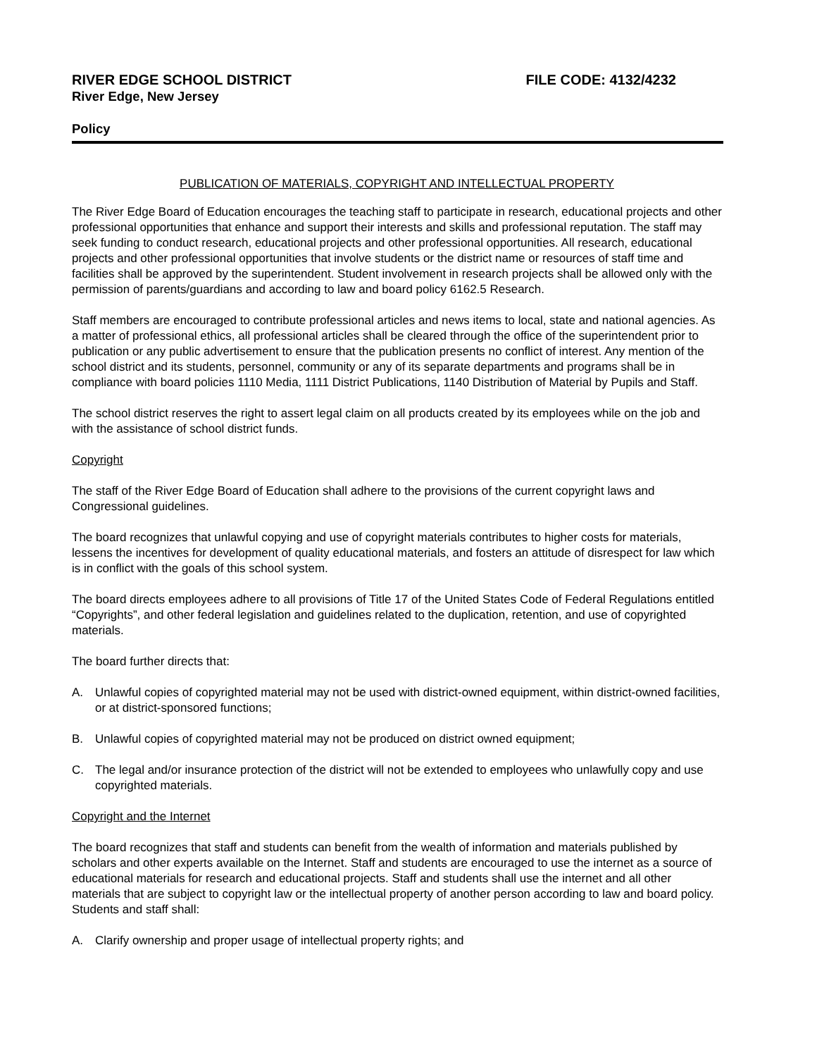RIVER EDGE SCHOOL DISTRICT FILE CODE: 4132/4232
River Edge, New Jersey
Policy
PUBLICATION OF MATERIALS, COPYRIGHT AND INTELLECTUAL PROPERTY
The River Edge Board of Education encourages the teaching staff to participate in research, educational projects and other professional opportunities that enhance and support their interests and skills and professional reputation. The staff may seek funding to conduct research, educational projects and other professional opportunities. All research, educational projects and other professional opportunities that involve students or the district name or resources of staff time and facilities shall be approved by the superintendent. Student involvement in research projects shall be allowed only with the permission of parents/guardians and according to law and board policy 6162.5 Research.
Staff members are encouraged to contribute professional articles and news items to local, state and national agencies. As a matter of professional ethics, all professional articles shall be cleared through the office of the superintendent prior to publication or any public advertisement to ensure that the publication presents no conflict of interest. Any mention of the school district and its students, personnel, community or any of its separate departments and programs shall be in compliance with board policies 1110 Media, 1111 District Publications, 1140 Distribution of Material by Pupils and Staff.
The school district reserves the right to assert legal claim on all products created by its employees while on the job and with the assistance of school district funds.
Copyright
The staff of the River Edge Board of Education shall adhere to the provisions of the current copyright laws and Congressional guidelines.
The board recognizes that unlawful copying and use of copyright materials contributes to higher costs for materials, lessens the incentives for development of quality educational materials, and fosters an attitude of disrespect for law which is in conflict with the goals of this school system.
The board directs employees adhere to all provisions of Title 17 of the United States Code of Federal Regulations entitled “Copyrights”, and other federal legislation and guidelines related to the duplication, retention, and use of copyrighted materials.
The board further directs that:
A. Unlawful copies of copyrighted material may not be used with district-owned equipment, within district-owned facilities, or at district-sponsored functions;
B. Unlawful copies of copyrighted material may not be produced on district owned equipment;
C. The legal and/or insurance protection of the district will not be extended to employees who unlawfully copy and use copyrighted materials.
Copyright and the Internet
The board recognizes that staff and students can benefit from the wealth of information and materials published by scholars and other experts available on the Internet. Staff and students are encouraged to use the internet as a source of educational materials for research and educational projects. Staff and students shall use the internet and all other materials that are subject to copyright law or the intellectual property of another person according to law and board policy. Students and staff shall:
A. Clarify ownership and proper usage of intellectual property rights; and